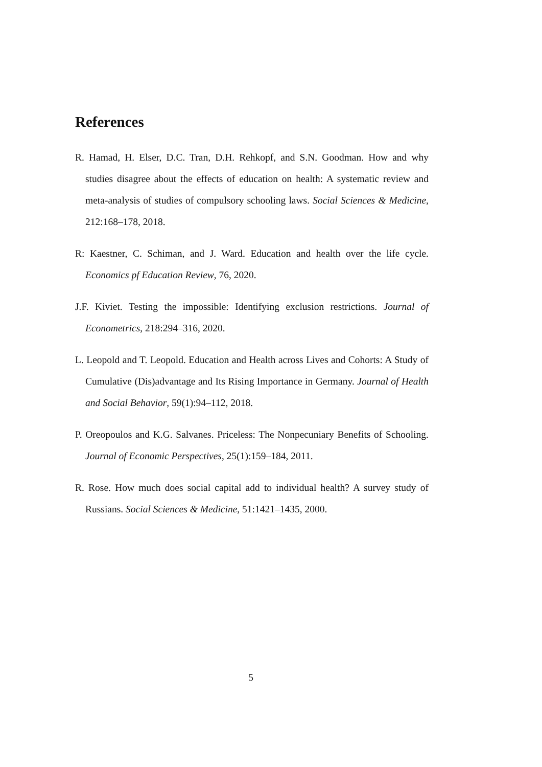References
R. Hamad, H. Elser, D.C. Tran, D.H. Rehkopf, and S.N. Goodman. How and why studies disagree about the effects of education on health: A systematic review and meta-analysis of studies of compulsory schooling laws. Social Sciences & Medicine, 212:168–178, 2018.
R: Kaestner, C. Schiman, and J. Ward. Education and health over the life cycle. Economics pf Education Review, 76, 2020.
J.F. Kiviet. Testing the impossible: Identifying exclusion restrictions. Journal of Econometrics, 218:294–316, 2020.
L. Leopold and T. Leopold. Education and Health across Lives and Cohorts: A Study of Cumulative (Dis)advantage and Its Rising Importance in Germany. Journal of Health and Social Behavior, 59(1):94–112, 2018.
P. Oreopoulos and K.G. Salvanes. Priceless: The Nonpecuniary Benefits of Schooling. Journal of Economic Perspectives, 25(1):159–184, 2011.
R. Rose. How much does social capital add to individual health? A survey study of Russians. Social Sciences & Medicine, 51:1421–1435, 2000.
5